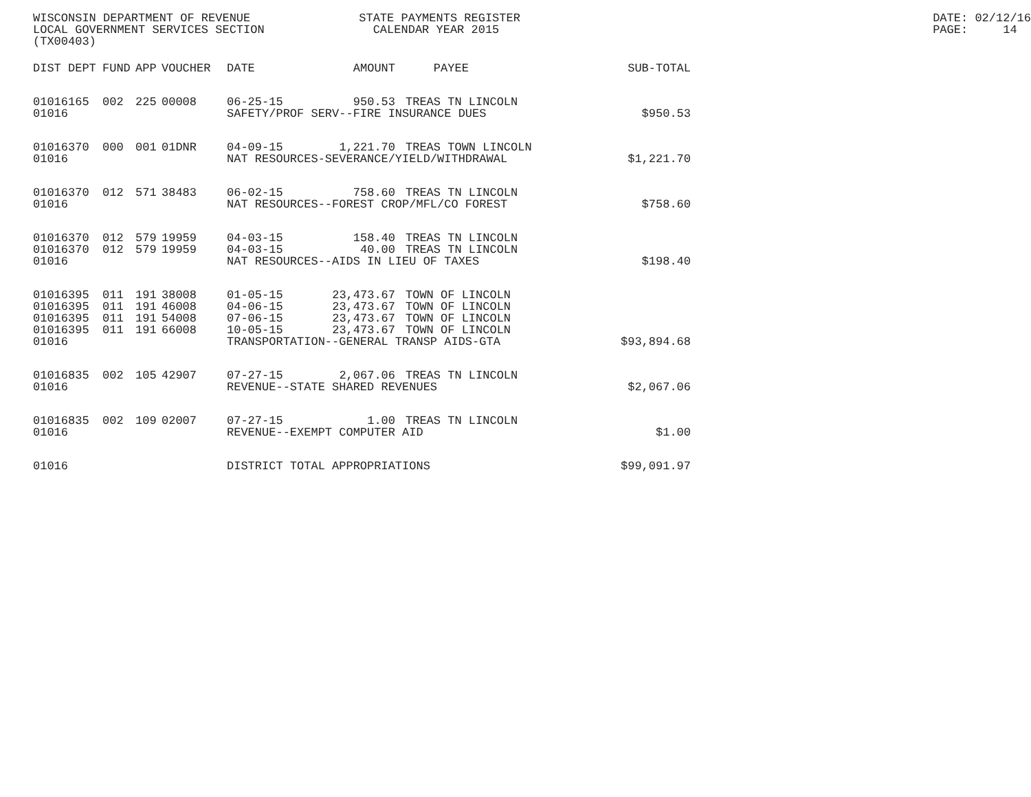WISCONSIN DEPARTMENT OF REVENUE LOCAL GOVERNMENT SERVICES SECTION (TX00403)
STATE PAYMENTS REGISTER CALENDAR YEAR 2015
DATE: 02/12/16 PAGE: 14
| DIST | DEPT | FUND | APP | VOUCHER | DATE | AMOUNT | PAYEE | SUB-TOTAL |
| --- | --- | --- | --- | --- | --- | --- | --- | --- |
| 01016 | 165 | 002 | 225 | 00008 | 06-25-15 | 950.53 | TREAS TN LINCOLN | |
| 01016 | | | | | SAFETY/PROF SERV--FIRE INSURANCE DUES | | | $950.53 |
| 01016 | 370 | 000 | 001 | 01DNR | 04-09-15 | 1,221.70 | TREAS TOWN LINCOLN | |
| 01016 | | | | | NAT RESOURCES-SEVERANCE/YIELD/WITHDRAWAL | | | $1,221.70 |
| 01016 | 370 | 012 | 571 | 38483 | 06-02-15 | 758.60 | TREAS TN LINCOLN | |
| 01016 | | | | | NAT RESOURCES--FOREST CROP/MFL/CO FOREST | | | $758.60 |
| 01016 | 370 | 012 | 579 | 19959 | 04-03-15 | 158.40 | TREAS TN LINCOLN | |
| 01016 | 370 | 012 | 579 | 19959 | 04-03-15 | 40.00 | TREAS TN LINCOLN | |
| 01016 | | | | | NAT RESOURCES--AIDS IN LIEU OF TAXES | | | $198.40 |
| 01016 | 395 | 011 | 191 | 38008 | 01-05-15 | 23,473.67 | TOWN OF LINCOLN | |
| 01016 | 395 | 011 | 191 | 46008 | 04-06-15 | 23,473.67 | TOWN OF LINCOLN | |
| 01016 | 395 | 011 | 191 | 54008 | 07-06-15 | 23,473.67 | TOWN OF LINCOLN | |
| 01016 | 395 | 011 | 191 | 66008 | 10-05-15 | 23,473.67 | TOWN OF LINCOLN | |
| 01016 | | | | | TRANSPORTATION--GENERAL TRANSP AIDS-GTA | | | $93,894.68 |
| 01016 | 835 | 002 | 105 | 42907 | 07-27-15 | 2,067.06 | TREAS TN LINCOLN | |
| 01016 | | | | | REVENUE--STATE SHARED REVENUES | | | $2,067.06 |
| 01016 | 835 | 002 | 109 | 02007 | 07-27-15 | 1.00 | TREAS TN LINCOLN | |
| 01016 | | | | | REVENUE--EXEMPT COMPUTER AID | | | $1.00 |
| 01016 | | | | | DISTRICT TOTAL APPROPRIATIONS | | | $99,091.97 |